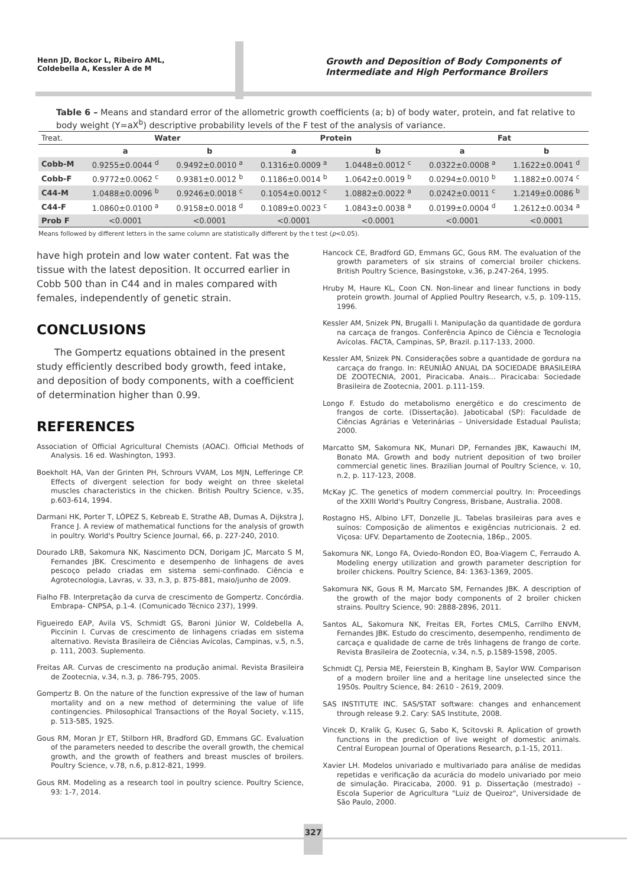Henn JD, Bockor L, Ribeiro AML,
Coldebella A, Kessler A de M
Growth and Deposition of Body Components of Intermediate and High Performance Broilers
Table 6 – Means and standard error of the allometric growth coefficients (a; b) of body water, protein, and fat relative to body weight (Y=aX<sup>b</sup>) descriptive probability levels of the F test of the analysis of variance.
| Treat. | Water | | Protein | | Fat | |
| --- | --- | --- | --- | --- | --- | --- |
| | a | b | a | b | a | b |
| Cobb-M | 0.9255±0.0044 <sup>d</sup> | 0.9492±0.0010 <sup>a</sup> | 0.1316±0.0009 <sup>a</sup> | 1.0448±0.0012 <sup>c</sup> | 0.0322±0.0008 <sup>a</sup> | 1.1622±0.0041 <sup>d</sup> |
| Cobb-F | 0.9772±0.0062 <sup>c</sup> | 0.9381±0.0012 <sup>b</sup> | 0.1186±0.0014 <sup>b</sup> | 1.0642±0.0019 <sup>b</sup> | 0.0294±0.0010 <sup>b</sup> | 1.1882±0.0074 <sup>c</sup> |
| C44-M | 1.0488±0.0096 <sup>b</sup> | 0.9246±0.0018 <sup>c</sup> | 0.1054±0.0012 <sup>c</sup> | 1.0882±0.0022 <sup>a</sup> | 0.0242±0.0011 <sup>c</sup> | 1.2149±0.0086 <sup>b</sup> |
| C44-F | 1.0860±0.0100 <sup>a</sup> | 0.9158±0.0018 <sup>d</sup> | 0.1089±0.0023 <sup>c</sup> | 1.0843±0.0038 <sup>a</sup> | 0.0199±0.0004 <sup>d</sup> | 1.2612±0.0034 <sup>a</sup> |
| Prob F | <0.0001 | <0.0001 | <0.0001 | <0.0001 | <0.0001 | <0.0001 |
Means followed by different letters in the same column are statistically different by the t test (p<0.05).
have high protein and low water content. Fat was the tissue with the latest deposition. It occurred earlier in Cobb 500 than in C44 and in males compared with females, independently of genetic strain.
CONCLUSIONS
The Gompertz equations obtained in the present study efficiently described body growth, feed intake, and deposition of body components, with a coefficient of determination higher than 0.99.
REFERENCES
Association of Official Agricultural Chemists (AOAC). Official Methods of Analysis. 16 ed. Washington, 1993.
Boekholt HA, Van der Grinten PH, Schrours VVAM, Los MJN, Lefferinge CP. Effects of divergent selection for body weight on three skeletal muscles characteristics in the chicken. British Poultry Science, v.35, p.603-614, 1994.
Darmani HK, Porter T, LÓPEZ S, Kebreab E, Strathe AB, Dumas A, Dijkstra J, France J. A review of mathematical functions for the analysis of growth in poultry. World's Poultry Science Journal, 66, p. 227-240, 2010.
Dourado LRB, Sakomura NK, Nascimento DCN, Dorigam JC, Marcato S M, Fernandes JBK. Crescimento e desempenho de linhagens de aves pescoço pelado criadas em sistema semi-confinado. Ciência e Agrotecnologia, Lavras, v. 33, n.3, p. 875-881, maio/junho de 2009.
Fialho FB. Interpretação da curva de crescimento de Gompertz. Concórdia. Embrapa- CNPSA, p.1-4. (Comunicado Técnico 237), 1999.
Figueiredo EAP, Avila VS, Schmidt GS, Baroni Júnior W, Coldebella A, Piccinin I. Curvas de crescimento de linhagens criadas em sistema alternativo. Revista Brasileira de Ciências Avícolas, Campinas, v.5, n.5, p. 111, 2003. Suplemento.
Freitas AR. Curvas de crescimento na produção animal. Revista Brasileira de Zootecnia, v.34, n.3, p. 786-795, 2005.
Gompertz B. On the nature of the function expressive of the law of human mortality and on a new method of determining the value of life contingencies. Philosophical Transactions of the Royal Society, v.115, p. 513-585, 1925.
Gous RM, Moran Jr ET, Stilborn HR, Bradford GD, Emmans GC. Evaluation of the parameters needed to describe the overall growth, the chemical growth, and the growth of feathers and breast muscles of broilers. Poultry Science, v.78, n.6, p.812-821, 1999.
Gous RM. Modeling as a research tool in poultry science. Poultry Science, 93: 1-7, 2014.
Hancock CE, Bradford GD, Emmans GC, Gous RM. The evaluation of the growth parameters of six strains of comercial broiler chickens. British Poultry Science, Basingstoke, v.36, p.247-264, 1995.
Hruby M, Haure KL, Coon CN. Non-linear and linear functions in body protein growth. Journal of Applied Poultry Research, v.5, p. 109-115, 1996.
Kessler AM, Snizek PN, Brugalli I. Manipulação da quantidade de gordura na carcaça de frangos. Conferência Apinco de Ciência e Tecnologia Avícolas. FACTA, Campinas, SP, Brazil. p.117-133, 2000.
Kessler AM, Snizek PN. Considerações sobre a quantidade de gordura na carcaça do frango. In: REUNIÃO ANUAL DA SOCIEDADE BRASILEIRA DE ZOOTECNIA, 2001, Piracicaba. Anais... Piracicaba: Sociedade Brasileira de Zootecnia, 2001. p.111-159.
Longo F. Estudo do metabolismo energético e do crescimento de frangos de corte. (Dissertação). Jaboticabal (SP): Faculdade de Ciências Agrárias e Veterinárias – Universidade Estadual Paulista; 2000.
Marcatto SM, Sakomura NK, Munari DP, Fernandes JBK, Kawauchi IM, Bonato MA. Growth and body nutrient deposition of two broiler commercial genetic lines. Brazilian Journal of Poultry Science, v. 10, n.2, p. 117-123, 2008.
McKay JC. The genetics of modern commercial poultry. In: Proceedings of the XXIII World's Poultry Congress, Brisbane, Australia. 2008.
Rostagno HS, Albino LFT, Donzelle JL. Tabelas brasileiras para aves e suínos: Composição de alimentos e exigências nutricionais. 2 ed. Viçosa: UFV. Departamento de Zootecnia, 186p., 2005.
Sakomura NK, Longo FA, Oviedo-Rondon EO, Boa-Viagem C, Ferraudo A. Modeling energy utilization and growth parameter description for broiler chickens. Poultry Science, 84: 1363-1369, 2005.
Sakomura NK, Gous R M, Marcato SM, Fernandes JBK. A description of the growth of the major body components of 2 broiler chicken strains. Poultry Science, 90: 2888-2896, 2011.
Santos AL, Sakomura NK, Freitas ER, Fortes CMLS, Carrilho ENVM, Fernandes JBK. Estudo do crescimento, desempenho, rendimento de carcaça e qualidade de carne de três linhagens de frango de corte. Revista Brasileira de Zootecnia, v.34, n.5, p.1589-1598, 2005.
Schmidt CJ, Persia ME, Feierstein B, Kingham B, Saylor WW. Comparison of a modern broiler line and a heritage line unselected since the 1950s. Poultry Science, 84: 2610 - 2619, 2009.
SAS INSTITUTE INC. SAS/STAT software: changes and enhancement through release 9.2. Cary: SAS Institute, 2008.
Vincek D, Kralik G, Kusec G, Sabo K, Scitovski R. Aplication of growth functions in the prediction of live weight of domestic animals. Central European Journal of Operations Research, p.1-15, 2011.
Xavier LH. Modelos univariado e multivariado para análise de medidas repetidas e verificação da acurácia do modelo univariado por meio de simulação. Piracicaba, 2000. 91 p. Dissertação (mestrado) – Escola Superior de Agricultura "Luiz de Queiroz", Universidade de São Paulo, 2000.
327